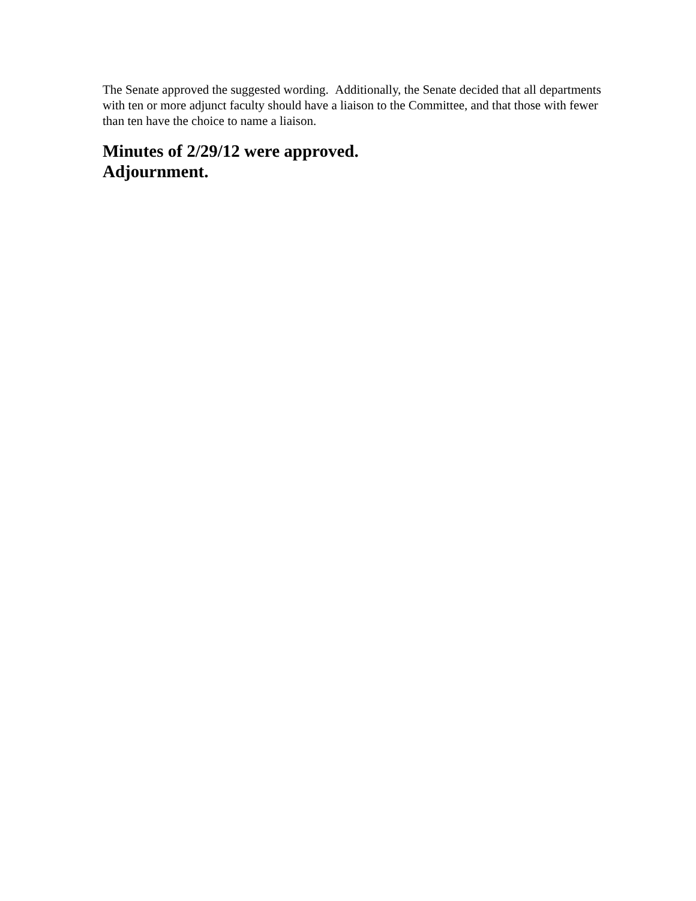The Senate approved the suggested wording. Additionally, the Senate decided that all departments with ten or more adjunct faculty should have a liaison to the Committee, and that those with fewer than ten have the choice to name a liaison.
Minutes of 2/29/12 were approved.
Adjournment.